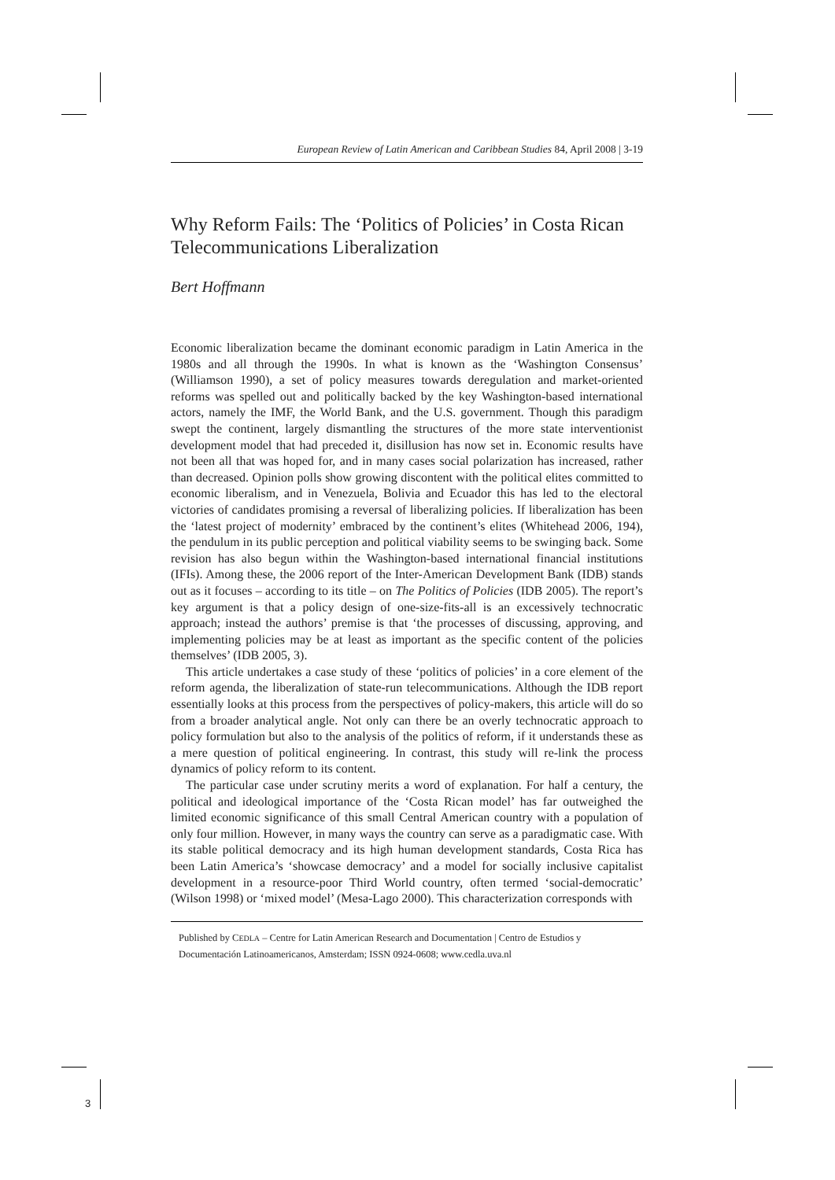European Review of Latin American and Caribbean Studies 84, April 2008 | 3-19
Why Reform Fails: The ‘Politics of Policies’ in Costa Rican Telecommunications Liberalization
Bert Hoffmann
Economic liberalization became the dominant economic paradigm in Latin America in the 1980s and all through the 1990s. In what is known as the ‘Washington Consensus’ (Williamson 1990), a set of policy measures towards deregulation and market-oriented reforms was spelled out and politically backed by the key Washington-based international actors, namely the IMF, the World Bank, and the U.S. government. Though this paradigm swept the continent, largely dismantling the structures of the more state interventionist development model that had preceded it, disillusion has now set in. Economic results have not been all that was hoped for, and in many cases social polarization has increased, rather than decreased. Opinion polls show growing discontent with the political elites committed to economic liberalism, and in Venezuela, Bolivia and Ecuador this has led to the electoral victories of candidates promising a reversal of liberalizing policies. If liberalization has been the ‘latest project of modernity’ embraced by the continent’s elites (Whitehead 2006, 194), the pendulum in its public perception and political viability seems to be swinging back. Some revision has also begun within the Washington-based international financial institutions (IFIs). Among these, the 2006 report of the Inter-American Development Bank (IDB) stands out as it focuses – according to its title – on The Politics of Policies (IDB 2005). The report’s key argument is that a policy design of one-size-fits-all is an excessively technocratic approach; instead the authors’ premise is that ‘the processes of discussing, approving, and implementing policies may be at least as important as the specific content of the policies themselves’ (IDB 2005, 3).
This article undertakes a case study of these ‘politics of policies’ in a core element of the reform agenda, the liberalization of state-run telecommunications. Although the IDB report essentially looks at this process from the perspectives of policy-makers, this article will do so from a broader analytical angle. Not only can there be an overly technocratic approach to policy formulation but also to the analysis of the politics of reform, if it understands these as a mere question of political engineering. In contrast, this study will re-link the process dynamics of policy reform to its content.
The particular case under scrutiny merits a word of explanation. For half a century, the political and ideological importance of the ‘Costa Rican model’ has far outweighed the limited economic significance of this small Central American country with a population of only four million. However, in many ways the country can serve as a paradigmatic case. With its stable political democracy and its high human development standards, Costa Rica has been Latin America’s ‘showcase democracy’ and a model for socially inclusive capitalist development in a resource-poor Third World country, often termed ‘social-democratic’ (Wilson 1998) or ‘mixed model’ (Mesa-Lago 2000). This characterization corresponds with
Published by CEDLA – Centre for Latin American Research and Documentation | Centro de Estudios y Documentación Latinoamericanos, Amsterdam; ISSN 0924-0608; www.cedla.uva.nl
3